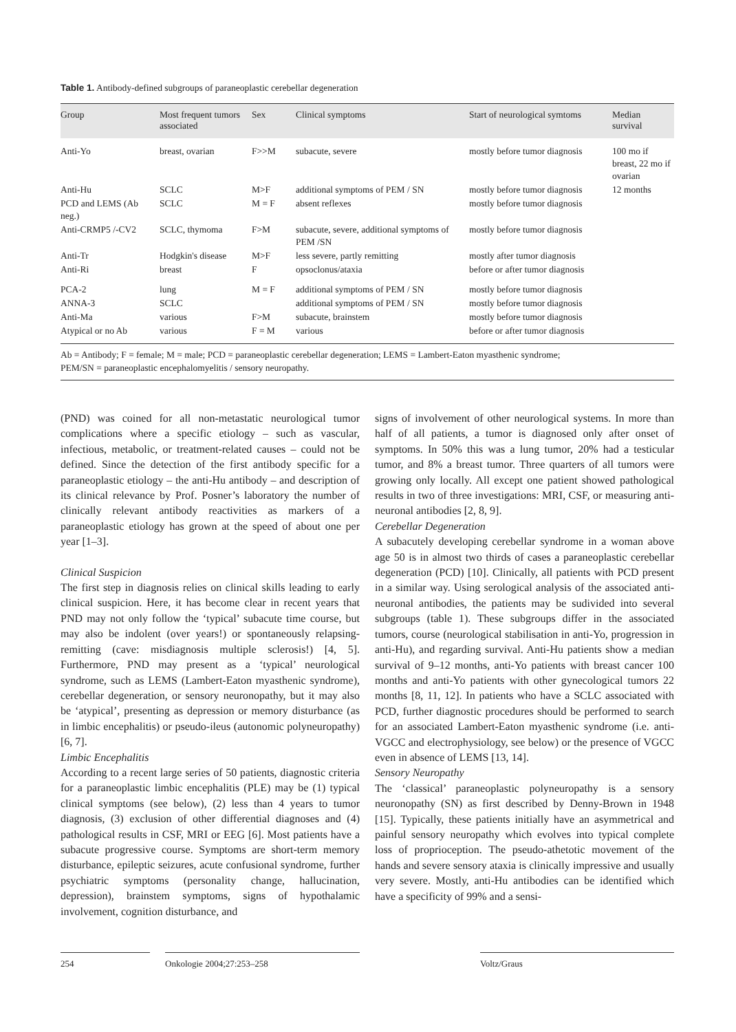Table 1. Antibody-defined subgroups of paraneoplastic cerebellar degeneration
| Group | Most frequent tumors associated | Sex | Clinical symptoms | Start of neurological symtoms | Median survival |
| --- | --- | --- | --- | --- | --- |
| Anti-Yo | breast, ovarian | F>>M | subacute, severe | mostly before tumor diagnosis | 100 mo if breast, 22 mo if ovarian |
| Anti-Hu | SCLC | M>F | additional symptoms of PEM / SN | mostly before tumor diagnosis | 12 months |
| PCD and LEMS (Ab neg.) | SCLC | M = F | absent reflexes | mostly before tumor diagnosis | |
| Anti-CRMP5 /-CV2 | SCLC, thymoma | F>M | subacute, severe, additional symptoms of PEM /SN | mostly before tumor diagnosis | |
| Anti-Tr | Hodgkin's disease | M>F | less severe, partly remitting | mostly after tumor diagnosis | |
| Anti-Ri | breast | F | opsoclonus/ataxia | before or after tumor diagnosis | |
| PCA-2 | lung | M = F | additional symptoms of PEM / SN | mostly before tumor diagnosis | |
| ANNA-3 | SCLC | | additional symptoms of PEM / SN | mostly before tumor diagnosis | |
| Anti-Ma | various | F>M | subacute, brainstem | mostly before tumor diagnosis | |
| Atypical or no Ab | various | F = M | various | before or after tumor diagnosis | |
Ab = Antibody; F = female; M = male; PCD = paraneoplastic cerebellar degeneration; LEMS = Lambert-Eaton myasthenic syndrome;
PEM/SN = paraneoplastic encephalomyelitis / sensory neuropathy.
(PND) was coined for all non-metastatic neurological tumor complications where a specific etiology – such as vascular, infectious, metabolic, or treatment-related causes – could not be defined. Since the detection of the first antibody specific for a paraneoplastic etiology – the anti-Hu antibody – and description of its clinical relevance by Prof. Posner’s laboratory the number of clinically relevant antibody reactivities as markers of a paraneoplastic etiology has grown at the speed of about one per year [1–3].
Clinical Suspicion
The first step in diagnosis relies on clinical skills leading to early clinical suspicion. Here, it has become clear in recent years that PND may not only follow the ‘typical’ subacute time course, but may also be indolent (over years!) or spontaneously relapsing-remitting (cave: misdiagnosis multiple sclerosis!) [4, 5]. Furthermore, PND may present as a ‘typical’ neurological syndrome, such as LEMS (Lambert-Eaton myasthenic syndrome), cerebellar degeneration, or sensory neuronopathy, but it may also be ‘atypical’, presenting as depression or memory disturbance (as in limbic encephalitis) or pseudo-ileus (autonomic polyneuropathy) [6, 7].
Limbic Encephalitis
According to a recent large series of 50 patients, diagnostic criteria for a paraneoplastic limbic encephalitis (PLE) may be (1) typical clinical symptoms (see below), (2) less than 4 years to tumor diagnosis, (3) exclusion of other differential diagnoses and (4) pathological results in CSF, MRI or EEG [6]. Most patients have a subacute progressive course. Symptoms are short-term memory disturbance, epileptic seizures, acute confusional syndrome, further psychiatric symptoms (personality change, hallucination, depression), brainstem symptoms, signs of hypothalamic involvement, cognition disturbance, and
signs of involvement of other neurological systems. In more than half of all patients, a tumor is diagnosed only after onset of symptoms. In 50% this was a lung tumor, 20% had a testicular tumor, and 8% a breast tumor. Three quarters of all tumors were growing only locally. All except one patient showed pathological results in two of three investigations: MRI, CSF, or measuring anti-neuronal antibodies [2, 8, 9].
Cerebellar Degeneration
A subacutely developing cerebellar syndrome in a woman above age 50 is in almost two thirds of cases a paraneoplastic cerebellar degeneration (PCD) [10]. Clinically, all patients with PCD present in a similar way. Using serological analysis of the associated anti-neuronal antibodies, the patients may be sudivided into several subgroups (table 1). These subgroups differ in the associated tumors, course (neurological stabilisation in anti-Yo, progression in anti-Hu), and regarding survival. Anti-Hu patients show a median survival of 9–12 months, anti-Yo patients with breast cancer 100 months and anti-Yo patients with other gynecological tumors 22 months [8, 11, 12]. In patients who have a SCLC associated with PCD, further diagnostic procedures should be performed to search for an associated Lambert-Eaton myasthenic syndrome (i.e. anti-VGCC and electrophysiology, see below) or the presence of VGCC even in absence of LEMS [13, 14].
Sensory Neuropathy
The ‘classical’ paraneoplastic polyneuropathy is a sensory neuronopathy (SN) as first described by Denny-Brown in 1948 [15]. Typically, these patients initially have an asymmetrical and painful sensory neuropathy which evolves into typical complete loss of proprioception. The pseudo-athetotic movement of the hands and severe sensory ataxia is clinically impressive and usually very severe. Mostly, anti-Hu antibodies can be identified which have a specificity of 99% and a sensi-
254 Onkologie 2004;27:253–258 Voltz/Graus